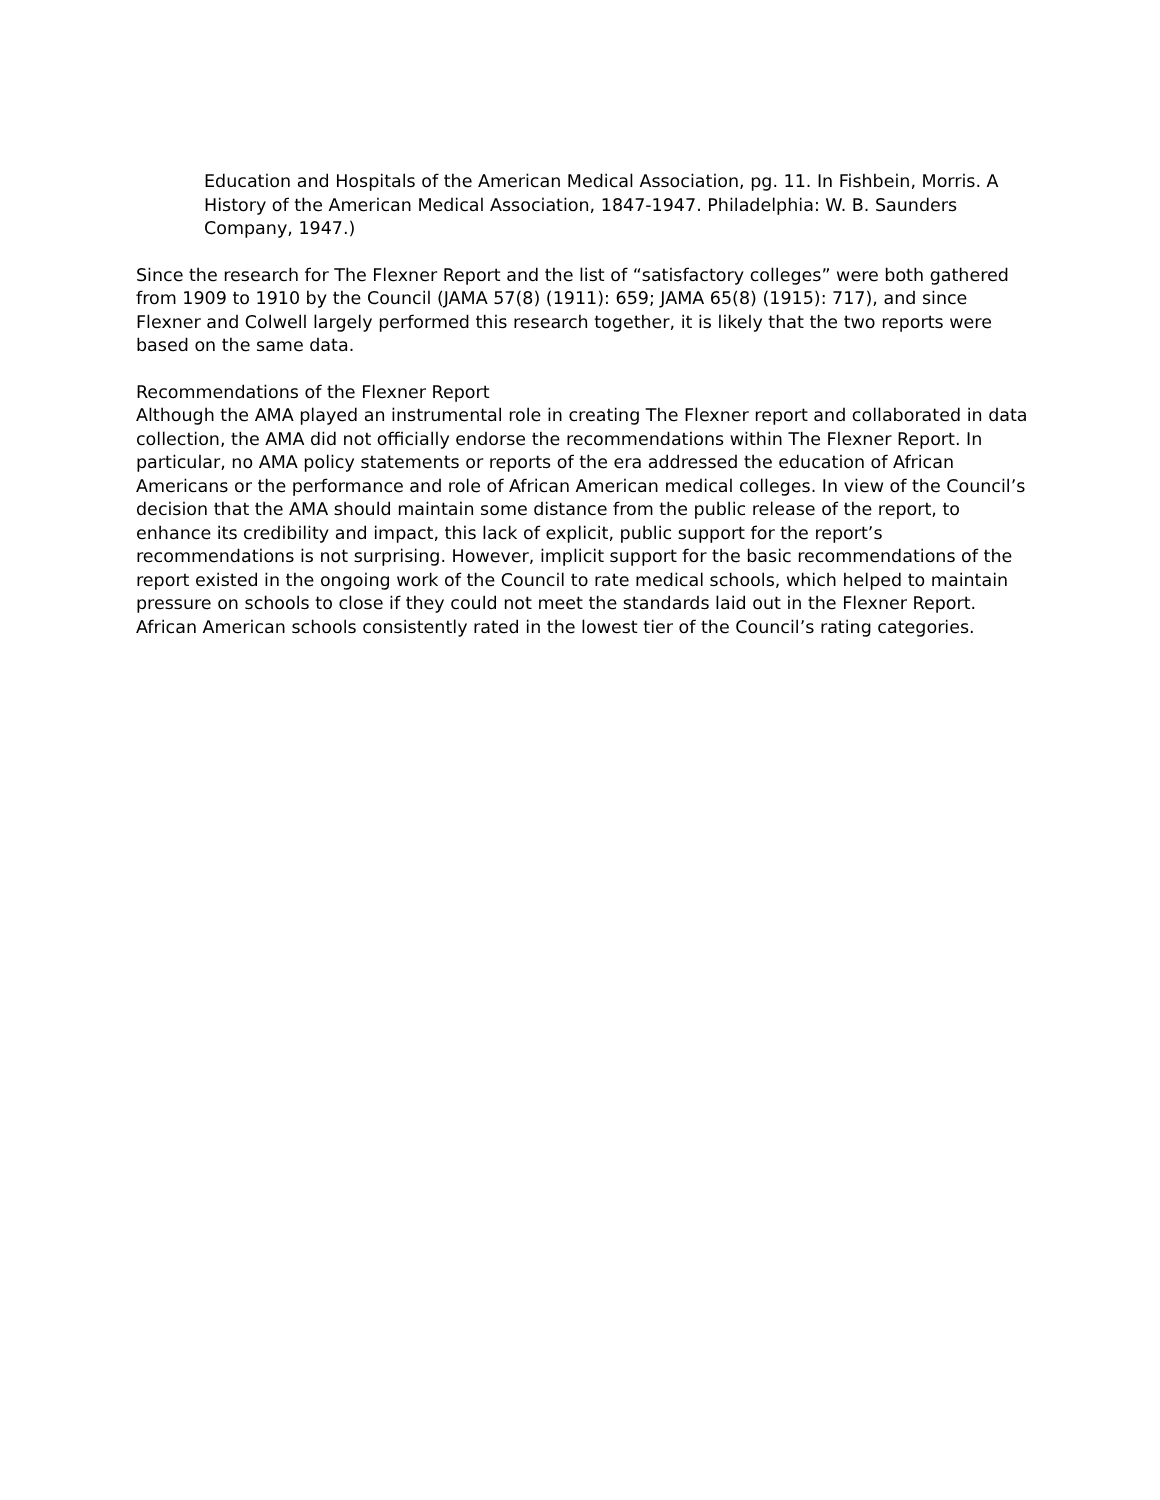Education and Hospitals of the American Medical Association, pg. 11. In Fishbein, Morris. A History of the American Medical Association, 1847-1947. Philadelphia: W. B. Saunders Company, 1947.)
Since the research for The Flexner Report and the list of “satisfactory colleges” were both gathered from 1909 to 1910 by the Council (JAMA 57(8) (1911): 659; JAMA 65(8) (1915): 717), and since Flexner and Colwell largely performed this research together, it is likely that the two reports were based on the same data.
Recommendations of the Flexner Report
Although the AMA played an instrumental role in creating The Flexner report and collaborated in data collection, the AMA did not officially endorse the recommendations within The Flexner Report. In particular, no AMA policy statements or reports of the era addressed the education of African Americans or the performance and role of African American medical colleges. In view of the Council’s decision that the AMA should maintain some distance from the public release of the report, to enhance its credibility and impact, this lack of explicit, public support for the report’s recommendations is not surprising. However, implicit support for the basic recommendations of the report existed in the ongoing work of the Council to rate medical schools, which helped to maintain pressure on schools to close if they could not meet the standards laid out in the Flexner Report. African American schools consistently rated in the lowest tier of the Council’s rating categories.